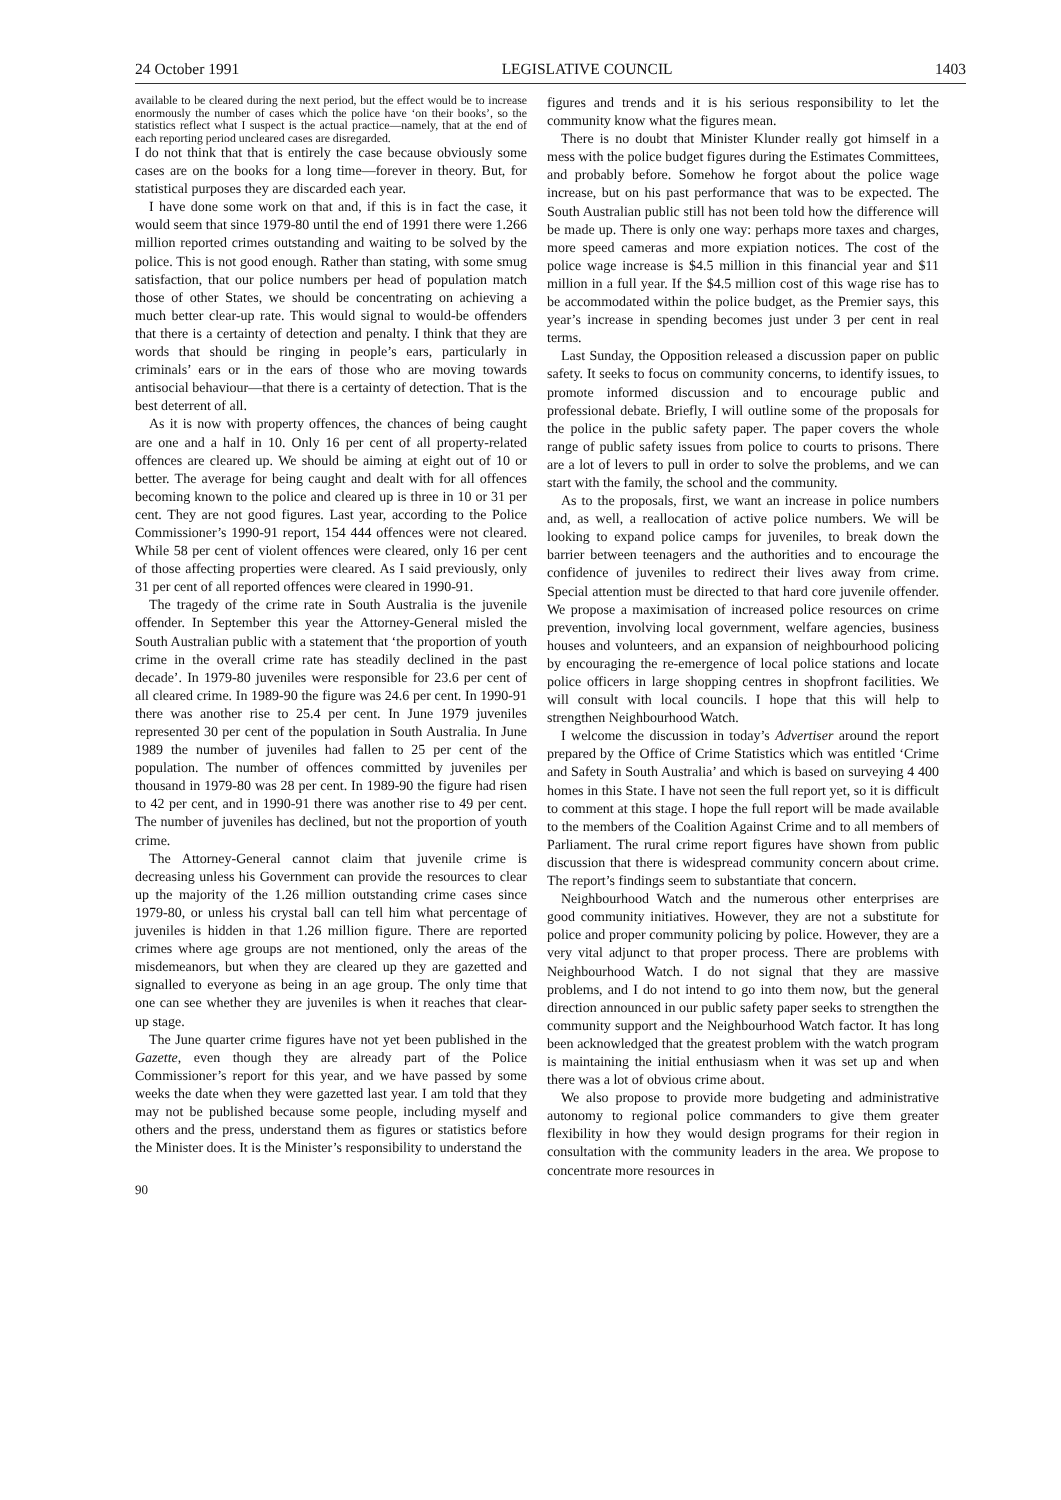24 October 1991 LEGISLATIVE COUNCIL 1403
available to be cleared during the next period, but the effect would be to increase enormously the number of cases which the police have ‘on their books’, so the statistics reflect what I suspect is the actual practice—namely, that at the end of each reporting period uncleared cases are disregarded.
I do not think that that is entirely the case because obviously some cases are on the books for a long time—forever in theory. But, for statistical purposes they are discarded each year.
I have done some work on that and, if this is in fact the case, it would seem that since 1979-80 until the end of 1991 there were 1.266 million reported crimes outstanding and waiting to be solved by the police. This is not good enough. Rather than stating, with some smug satisfaction, that our police numbers per head of population match those of other States, we should be concentrating on achieving a much better clear-up rate. This would signal to would-be offenders that there is a certainty of detection and penalty. I think that they are words that should be ringing in people’s ears, particularly in criminals’ ears or in the ears of those who are moving towards antisocial behaviour—that there is a certainty of detection. That is the best deterrent of all.
As it is now with property offences, the chances of being caught are one and a half in 10. Only 16 per cent of all property-related offences are cleared up. We should be aiming at eight out of 10 or better. The average for being caught and dealt with for all offences becoming known to the police and cleared up is three in 10 or 31 per cent. They are not good figures. Last year, according to the Police Commissioner’s 1990-91 report, 154 444 offences were not cleared. While 58 per cent of violent offences were cleared, only 16 per cent of those affecting properties were cleared. As I said previously, only 31 per cent of all reported offences were cleared in 1990-91.
The tragedy of the crime rate in South Australia is the juvenile offender. In September this year the Attorney-General misled the South Australian public with a statement that ‘the proportion of youth crime in the overall crime rate has steadily declined in the past decade’. In 1979-80 juveniles were responsible for 23.6 per cent of all cleared crime. In 1989-90 the figure was 24.6 per cent. In 1990-91 there was another rise to 25.4 per cent. In June 1979 juveniles represented 30 per cent of the population in South Australia. In June 1989 the number of juveniles had fallen to 25 per cent of the population. The number of offences committed by juveniles per thousand in 1979-80 was 28 per cent. In 1989-90 the figure had risen to 42 per cent, and in 1990-91 there was another rise to 49 per cent. The number of juveniles has declined, but not the proportion of youth crime.
The Attorney-General cannot claim that juvenile crime is decreasing unless his Government can provide the resources to clear up the majority of the 1.26 million outstanding crime cases since 1979-80, or unless his crystal ball can tell him what percentage of juveniles is hidden in that 1.26 million figure. There are reported crimes where age groups are not mentioned, only the areas of the misdemeanors, but when they are cleared up they are gazetted and signalled to everyone as being in an age group. The only time that one can see whether they are juveniles is when it reaches that clear-up stage.
The June quarter crime figures have not yet been published in the Gazette, even though they are already part of the Police Commissioner’s report for this year, and we have passed by some weeks the date when they were gazetted last year. I am told that they may not be published because some people, including myself and others and the press, understand them as figures or statistics before the Minister does. It is the Minister’s responsibility to understand the
90
figures and trends and it is his serious responsibility to let the community know what the figures mean.
There is no doubt that Minister Klunder really got himself in a mess with the police budget figures during the Estimates Committees, and probably before. Somehow he forgot about the police wage increase, but on his past performance that was to be expected. The South Australian public still has not been told how the difference will be made up. There is only one way: perhaps more taxes and charges, more speed cameras and more expiation notices. The cost of the police wage increase is $4.5 million in this financial year and $11 million in a full year. If the $4.5 million cost of this wage rise has to be accommodated within the police budget, as the Premier says, this year’s increase in spending becomes just under 3 per cent in real terms.
Last Sunday, the Opposition released a discussion paper on public safety. It seeks to focus on community concerns, to identify issues, to promote informed discussion and to encourage public and professional debate. Briefly, I will outline some of the proposals for the police in the public safety paper. The paper covers the whole range of public safety issues from police to courts to prisons. There are a lot of levers to pull in order to solve the problems, and we can start with the family, the school and the community.
As to the proposals, first, we want an increase in police numbers and, as well, a reallocation of active police numbers. We will be looking to expand police camps for juveniles, to break down the barrier between teenagers and the authorities and to encourage the confidence of juveniles to redirect their lives away from crime. Special attention must be directed to that hard core juvenile offender. We propose a maximisation of increased police resources on crime prevention, involving local government, welfare agencies, business houses and volunteers, and an expansion of neighbourhood policing by encouraging the re-emergence of local police stations and locate police officers in large shopping centres in shopfront facilities. We will consult with local councils. I hope that this will help to strengthen Neighbourhood Watch.
I welcome the discussion in today’s Advertiser around the report prepared by the Office of Crime Statistics which was entitled ‘Crime and Safety in South Australia’ and which is based on surveying 4 400 homes in this State. I have not seen the full report yet, so it is difficult to comment at this stage. I hope the full report will be made available to the members of the Coalition Against Crime and to all members of Parliament. The rural crime report figures have shown from public discussion that there is widespread community concern about crime. The report’s findings seem to substantiate that concern.
Neighbourhood Watch and the numerous other enterprises are good community initiatives. However, they are not a substitute for police and proper community policing by police. However, they are a very vital adjunct to that proper process. There are problems with Neighbourhood Watch. I do not signal that they are massive problems, and I do not intend to go into them now, but the general direction announced in our public safety paper seeks to strengthen the community support and the Neighbourhood Watch factor. It has long been acknowledged that the greatest problem with the watch program is maintaining the initial enthusiasm when it was set up and when there was a lot of obvious crime about.
We also propose to provide more budgeting and administrative autonomy to regional police commanders to give them greater flexibility in how they would design programs for their region in consultation with the community leaders in the area. We propose to concentrate more resources in